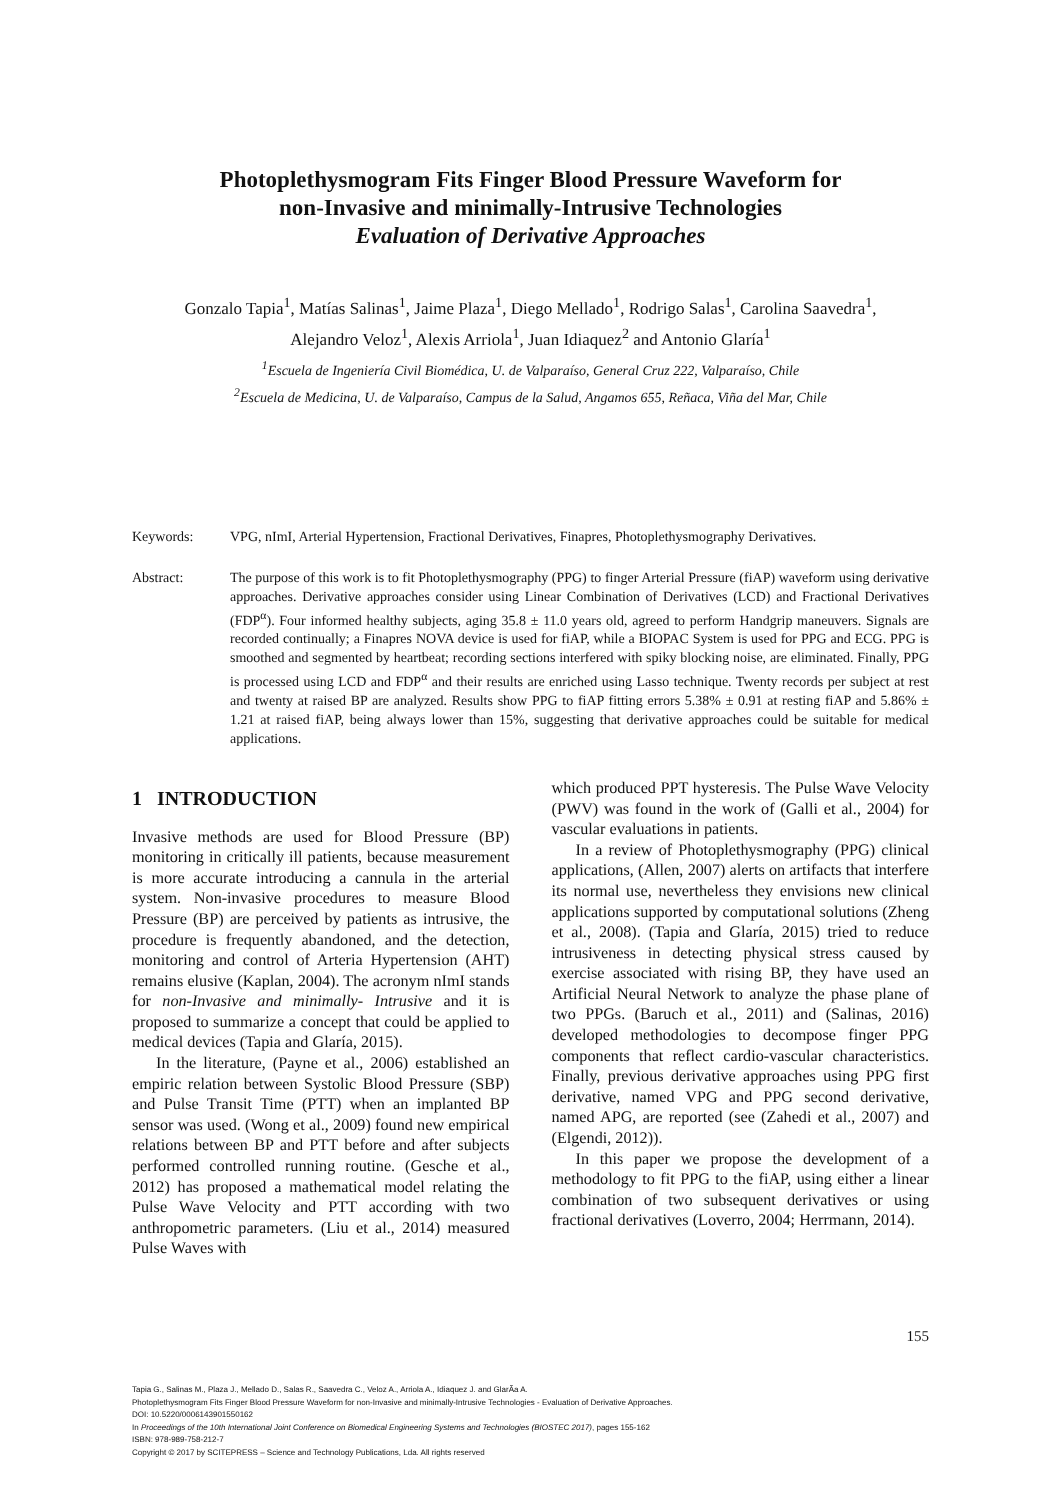Photoplethysmogram Fits Finger Blood Pressure Waveform for
non-Invasive and minimally-Intrusive Technologies
Evaluation of Derivative Approaches
Gonzalo Tapia<sup>1</sup>, Matías Salinas<sup>1</sup>, Jaime Plaza<sup>1</sup>, Diego Mellado<sup>1</sup>, Rodrigo Salas<sup>1</sup>, Carolina Saavedra<sup>1</sup>,
Alejandro Veloz<sup>1</sup>, Alexis Arriola<sup>1</sup>, Juan Idiaquez<sup>2</sup> and Antonio Glaría<sup>1</sup>
<sup>1</sup> Escuela de Ingeniería Civil Biomédica, U. de Valparaíso, General Cruz 222, Valparaíso, Chile
<sup>2</sup> Escuela de Medicina, U. de Valparaíso, Campus de la Salud, Angamos 655, Reñaca, Viña del Mar, Chile
Keywords: VPG, nImI, Arterial Hypertension, Fractional Derivatives, Finapres, Photoplethysmography Derivatives.
Abstract: The purpose of this work is to fit Photoplethysmography (PPG) to finger Arterial Pressure (fiAP) waveform using derivative approaches. Derivative approaches consider using Linear Combination of Derivatives (LCD) and Fractional Derivatives (FDP<sup>α</sup>). Four informed healthy subjects, aging 35.8 ± 11.0 years old, agreed to perform Handgrip maneuvers. Signals are recorded continually; a Finapres NOVA device is used for fiAP, while a BIOPAC System is used for PPG and ECG. PPG is smoothed and segmented by heartbeat; recording sections interfered with spiky blocking noise, are eliminated. Finally, PPG is processed using LCD and FDP<sup>α</sup> and their results are enriched using Lasso technique. Twenty records per subject at rest and twenty at raised BP are analyzed. Results show PPG to fiAP fitting errors 5.38% ± 0.91 at resting fiAP and 5.86% ± 1.21 at raised fiAP, being always lower than 15%, suggesting that derivative approaches could be suitable for medical applications.
1 INTRODUCTION
Invasive methods are used for Blood Pressure (BP) monitoring in critically ill patients, because measurement is more accurate introducing a cannula in the arterial system. Non-invasive procedures to measure Blood Pressure (BP) are perceived by patients as intrusive, the procedure is frequently abandoned, and the detection, monitoring and control of Arteria Hypertension (AHT) remains elusive (Kaplan, 2004). The acronym nImI stands for non-Invasive and minimally- Intrusive and it is proposed to summarize a concept that could be applied to medical devices (Tapia and Glaría, 2015).
In the literature, (Payne et al., 2006) established an empiric relation between Systolic Blood Pressure (SBP) and Pulse Transit Time (PTT) when an implanted BP sensor was used. (Wong et al., 2009) found new empirical relations between BP and PTT before and after subjects performed controlled running routine. (Gesche et al., 2012) has proposed a mathematical model relating the Pulse Wave Velocity and PTT according with two anthropometric parameters. (Liu et al., 2014) measured Pulse Waves with
which produced PPT hysteresis. The Pulse Wave Velocity (PWV) was found in the work of (Galli et al., 2004) for vascular evaluations in patients.
In a review of Photoplethysmography (PPG) clinical applications, (Allen, 2007) alerts on artifacts that interfere its normal use, nevertheless they envisions new clinical applications supported by computational solutions (Zheng et al., 2008). (Tapia and Glaría, 2015) tried to reduce intrusiveness in detecting physical stress caused by exercise associated with rising BP, they have used an Artificial Neural Network to analyze the phase plane of two PPGs. (Baruch et al., 2011) and (Salinas, 2016) developed methodologies to decompose finger PPG components that reflect cardio-vascular characteristics. Finally, previous derivative approaches using PPG first derivative, named VPG and PPG second derivative, named APG, are reported (see (Zahedi et al., 2007) and (Elgendi, 2012)).
In this paper we propose the development of a methodology to fit PPG to the fiAP, using either a linear combination of two subsequent derivatives or using fractional derivatives (Loverro, 2004; Herrmann, 2014).
155
Tapia G., Salinas M., Plaza J., Mellado D., Salas R., Saavedra C., Veloz A., Arriola A., Idiaquez J. and GlarÃa A.
Photoplethysmogram Fits Finger Blood Pressure Waveform for non-Invasive and minimally-Intrusive Technologies - Evaluation of Derivative Approaches.
DOI: 10.5220/0006143901550162
In Proceedings of the 10th International Joint Conference on Biomedical Engineering Systems and Technologies (BIOSTEC 2017), pages 155-162
ISBN: 978-989-758-212-7
Copyright © 2017 by SCITEPRESS – Science and Technology Publications, Lda. All rights reserved